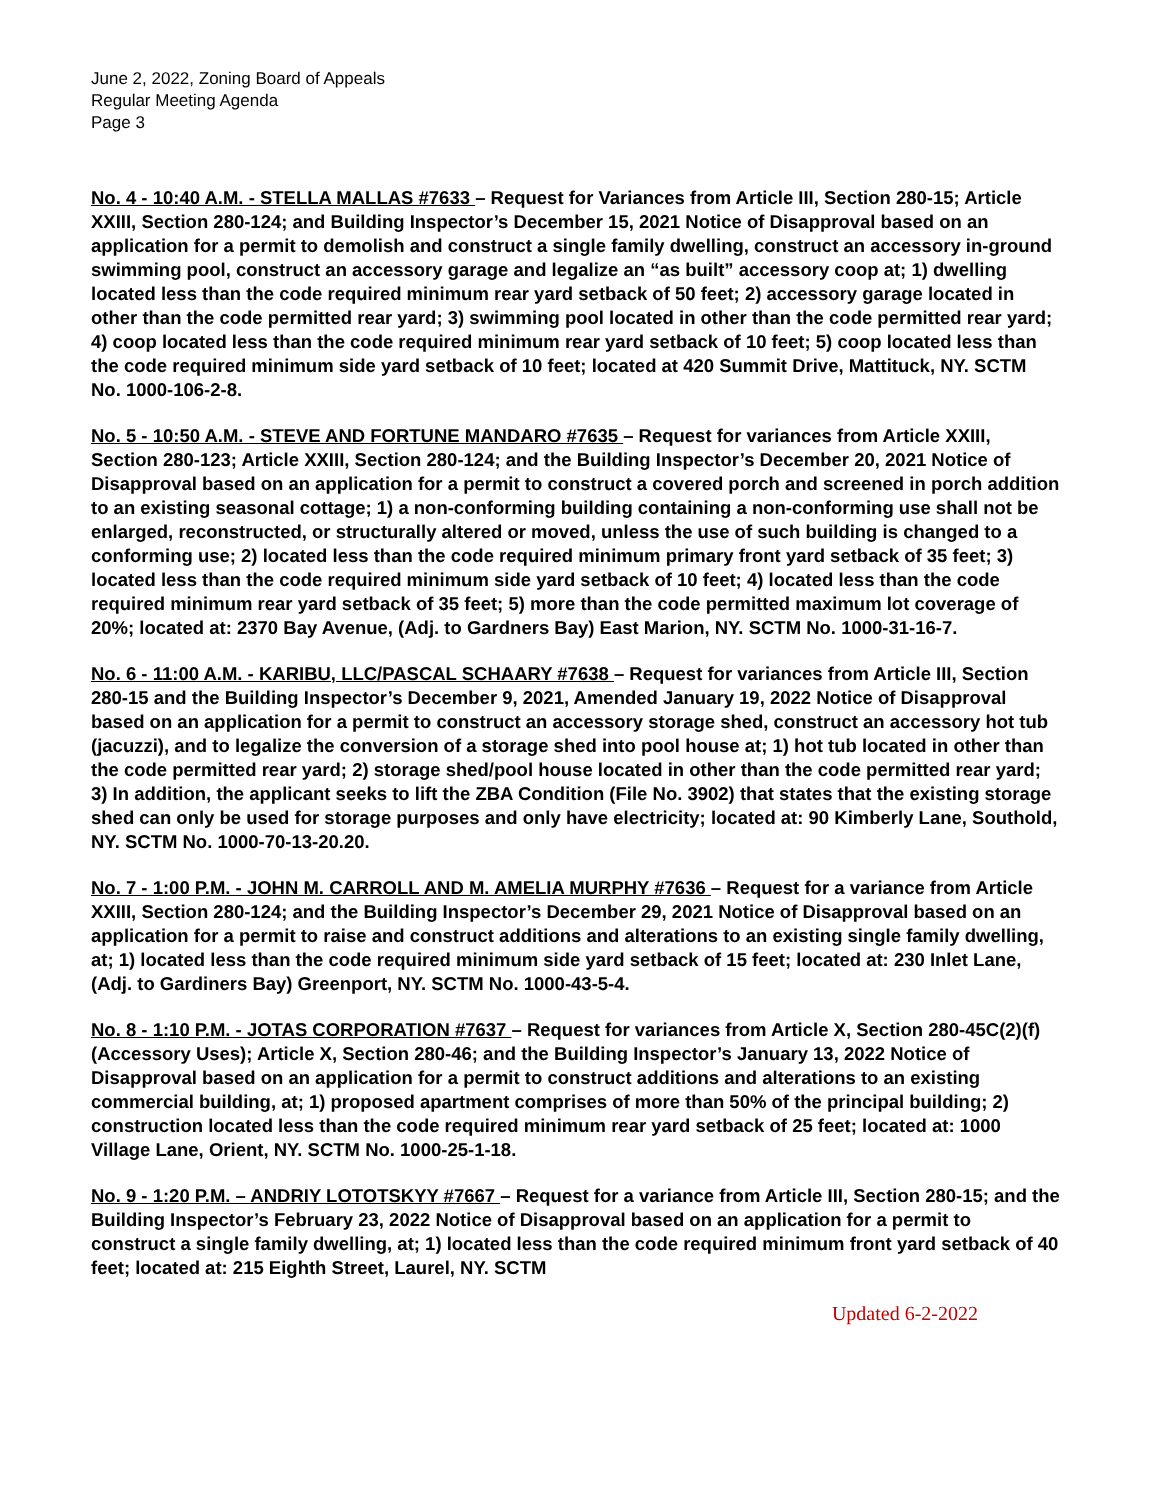June 2, 2022, Zoning Board of Appeals
Regular Meeting Agenda
Page 3
No. 4 - 10:40 A.M. - STELLA MALLAS #7633 – Request for Variances from Article III, Section 280-15; Article XXIII, Section 280-124; and Building Inspector’s December 15, 2021 Notice of Disapproval based on an application for a permit to demolish and construct a single family dwelling, construct an accessory in-ground swimming pool, construct an accessory garage and legalize an “as built” accessory coop at; 1) dwelling located less than the code required minimum rear yard setback of 50 feet; 2) accessory garage located in other than the code permitted rear yard; 3) swimming pool located in other than the code permitted rear yard; 4) coop located less than the code required minimum rear yard setback of 10 feet; 5) coop located less than the code required minimum side yard setback of 10 feet; located at 420 Summit Drive, Mattituck, NY. SCTM No. 1000-106-2-8.
No. 5 - 10:50 A.M. - STEVE AND FORTUNE MANDARO #7635 – Request for variances from Article XXIII, Section 280-123; Article XXIII, Section 280-124; and the Building Inspector’s December 20, 2021 Notice of Disapproval based on an application for a permit to construct a covered porch and screened in porch addition to an existing seasonal cottage; 1) a non-conforming building containing a non-conforming use shall not be enlarged, reconstructed, or structurally altered or moved, unless the use of such building is changed to a conforming use; 2) located less than the code required minimum primary front yard setback of 35 feet; 3) located less than the code required minimum side yard setback of 10 feet; 4) located less than the code required minimum rear yard setback of 35 feet; 5) more than the code permitted maximum lot coverage of 20%; located at: 2370 Bay Avenue, (Adj. to Gardners Bay) East Marion, NY. SCTM No. 1000-31-16-7.
No. 6 - 11:00 A.M. - KARIBU, LLC/PASCAL SCHAARY #7638 – Request for variances from Article III, Section 280-15 and the Building Inspector’s December 9, 2021, Amended January 19, 2022 Notice of Disapproval based on an application for a permit to construct an accessory storage shed, construct an accessory hot tub (jacuzzi), and to legalize the conversion of a storage shed into pool house at; 1) hot tub located in other than the code permitted rear yard; 2) storage shed/pool house located in other than the code permitted rear yard; 3) In addition, the applicant seeks to lift the ZBA Condition (File No. 3902) that states that the existing storage shed can only be used for storage purposes and only have electricity; located at: 90 Kimberly Lane, Southold, NY. SCTM No. 1000-70-13-20.20.
No. 7 - 1:00 P.M. - JOHN M. CARROLL AND M. AMELIA MURPHY #7636 – Request for a variance from Article XXIII, Section 280-124; and the Building Inspector’s December 29, 2021 Notice of Disapproval based on an application for a permit to raise and construct additions and alterations to an existing single family dwelling, at; 1) located less than the code required minimum side yard setback of 15 feet; located at: 230 Inlet Lane, (Adj. to Gardiners Bay) Greenport, NY. SCTM No. 1000-43-5-4.
No. 8 - 1:10 P.M. - JOTAS CORPORATION #7637 – Request for variances from Article X, Section 280-45C(2)(f) (Accessory Uses); Article X, Section 280-46; and the Building Inspector’s January 13, 2022 Notice of Disapproval based on an application for a permit to construct additions and alterations to an existing commercial building, at; 1) proposed apartment comprises of more than 50% of the principal building; 2) construction located less than the code required minimum rear yard setback of 25 feet; located at: 1000 Village Lane, Orient, NY. SCTM No. 1000-25-1-18.
No. 9 - 1:20 P.M. – ANDRIY LOTOTSKYY #7667 – Request for a variance from Article III, Section 280-15; and the Building Inspector’s February 23, 2022 Notice of Disapproval based on an application for a permit to construct a single family dwelling, at; 1) located less than the code required minimum front yard setback of 40 feet; located at: 215 Eighth Street, Laurel, NY. SCTM
Updated 6-2-2022